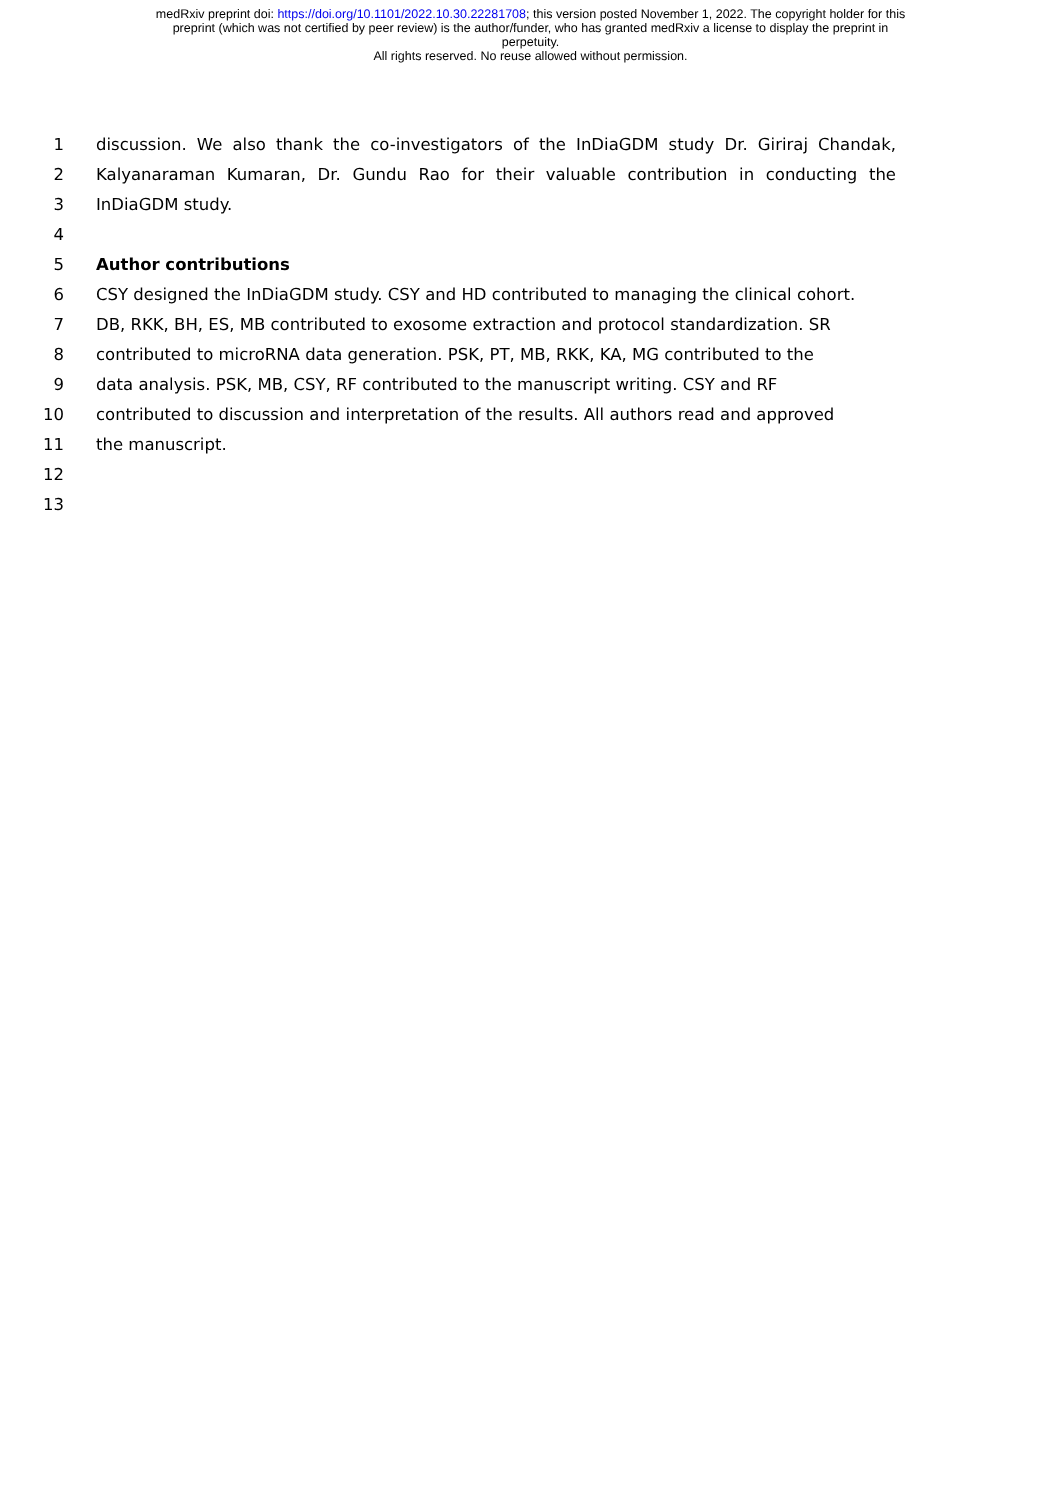medRxiv preprint doi: https://doi.org/10.1101/2022.10.30.22281708; this version posted November 1, 2022. The copyright holder for this
preprint (which was not certified by peer review) is the author/funder, who has granted medRxiv a license to display the preprint in
perpetuity.
All rights reserved. No reuse allowed without permission.
1 discussion. We also thank the co-investigators of the InDiaGDM study Dr. Giriraj Chandak,
2 Kalyanaraman Kumaran, Dr. Gundu Rao for their valuable contribution in conducting the
3 InDiaGDM study.
4
5 Author contributions
6 CSY designed the InDiaGDM study. CSY and HD contributed to managing the clinical cohort.
7 DB, RKK, BH, ES, MB contributed to exosome extraction and protocol standardization. SR
8 contributed to microRNA data generation. PSK, PT, MB, RKK, KA, MG contributed to the
9 data analysis. PSK, MB, CSY, RF contributed to the manuscript writing. CSY and RF
10 contributed to discussion and interpretation of the results. All authors read and approved
11 the manuscript.
12
13